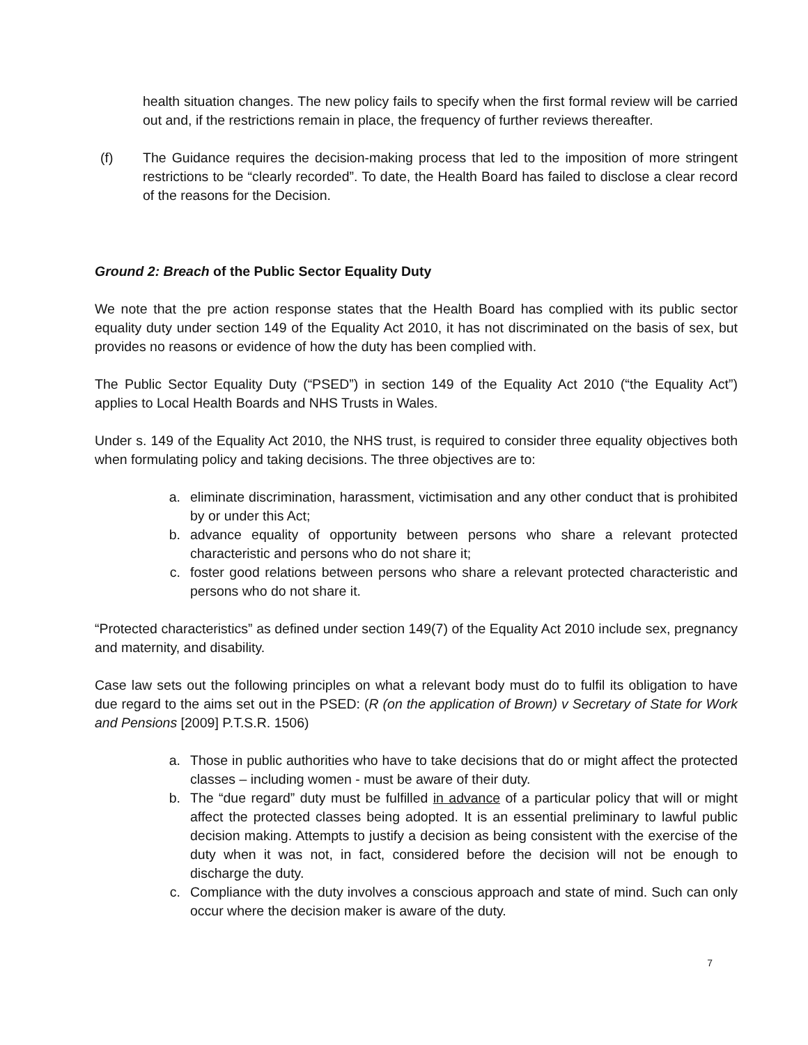health situation changes. The new policy fails to specify when the first formal review will be carried out and, if the restrictions remain in place, the frequency of further reviews thereafter.
(f) The Guidance requires the decision-making process that led to the imposition of more stringent restrictions to be “clearly recorded”. To date, the Health Board has failed to disclose a clear record of the reasons for the Decision.
Ground 2: Breach of the Public Sector Equality Duty
We note that the pre action response states that the Health Board has complied with its public sector equality duty under section 149 of the Equality Act 2010, it has not discriminated on the basis of sex, but provides no reasons or evidence of how the duty has been complied with.
The Public Sector Equality Duty (“PSED”) in section 149 of the Equality Act 2010 (“the Equality Act”) applies to Local Health Boards and NHS Trusts in Wales.
Under s. 149 of the Equality Act 2010, the NHS trust, is required to consider three equality objectives both when formulating policy and taking decisions. The three objectives are to:
a. eliminate discrimination, harassment, victimisation and any other conduct that is prohibited by or under this Act;
b. advance equality of opportunity between persons who share a relevant protected characteristic and persons who do not share it;
c. foster good relations between persons who share a relevant protected characteristic and persons who do not share it.
“Protected characteristics” as defined under section 149(7) of the Equality Act 2010 include sex, pregnancy and maternity, and disability.
Case law sets out the following principles on what a relevant body must do to fulfil its obligation to have due regard to the aims set out in the PSED: (R (on the application of Brown) v Secretary of State for Work and Pensions [2009] P.T.S.R. 1506)
a. Those in public authorities who have to take decisions that do or might affect the protected classes – including women - must be aware of their duty.
b. The “due regard” duty must be fulfilled in advance of a particular policy that will or might affect the protected classes being adopted. It is an essential preliminary to lawful public decision making. Attempts to justify a decision as being consistent with the exercise of the duty when it was not, in fact, considered before the decision will not be enough to discharge the duty.
c. Compliance with the duty involves a conscious approach and state of mind. Such can only occur where the decision maker is aware of the duty.
7